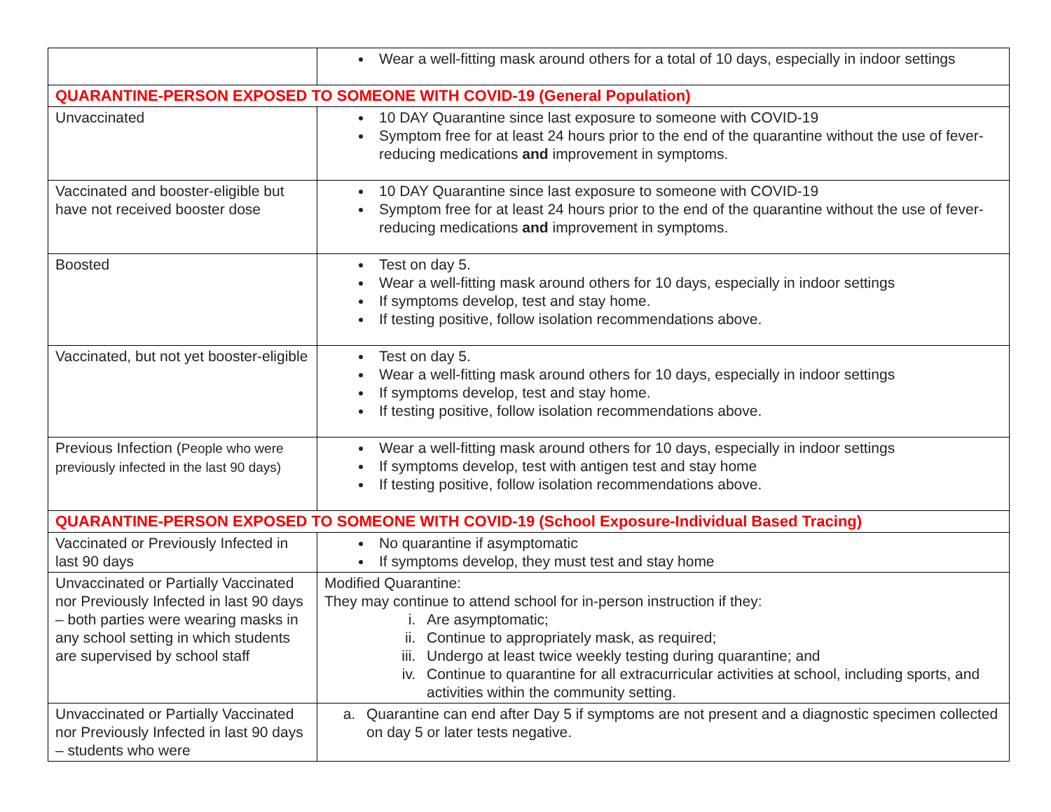| | Wear a well-fitting mask around others for a total of 10 days, especially in indoor settings |
| QUARANTINE-PERSON EXPOSED TO SOMEONE WITH COVID-19 (General Population) | |
| Unvaccinated | 10 DAY Quarantine since last exposure to someone with COVID-19 Symptom free for at least 24 hours prior to the end of the quarantine without the use of fever-reducing medications and improvement in symptoms. |
| Vaccinated and booster-eligible but have not received booster dose | 10 DAY Quarantine since last exposure to someone with COVID-19 Symptom free for at least 24 hours prior to the end of the quarantine without the use of fever-reducing medications and improvement in symptoms. |
| Boosted | Test on day 5. Wear a well-fitting mask around others for 10 days, especially in indoor settings If symptoms develop, test and stay home. If testing positive, follow isolation recommendations above. |
| Vaccinated, but not yet booster-eligible | Test on day 5. Wear a well-fitting mask around others for 10 days, especially in indoor settings If symptoms develop, test and stay home. If testing positive, follow isolation recommendations above. |
| Previous Infection ( People who were previously infected in the last 90 days) | Wear a well-fitting mask around others for 10 days, especially in indoor settings If symptoms develop, test with antigen test and stay home If testing positive, follow isolation recommendations above. |
| QUARANTINE-PERSON EXPOSED TO SOMEONE WITH COVID-19 (School Exposure-Individual Based Tracing) | |
| Vaccinated or Previously Infected in last 90 days | No quarantine if asymptomatic If symptoms develop, they must test and stay home |
| Unvaccinated or Partially Vaccinated nor Previously Infected in last 90 days – both parties were wearing masks in any school setting in which students are supervised by school staff | Modified Quarantine: They may continue to attend school for in-person instruction if they: i. Are asymptomatic; ii. Continue to appropriately mask, as required; iii. Undergo at least twice weekly testing during quarantine; and iv. Continue to quarantine for all extracurricular activities at school, including sports, and activities within the community setting. |
| Unvaccinated or Partially Vaccinated nor Previously Infected in last 90 days – students who were | a. Quarantine can end after Day 5 if symptoms are not present and a diagnostic specimen collected on day 5 or later tests negative. |